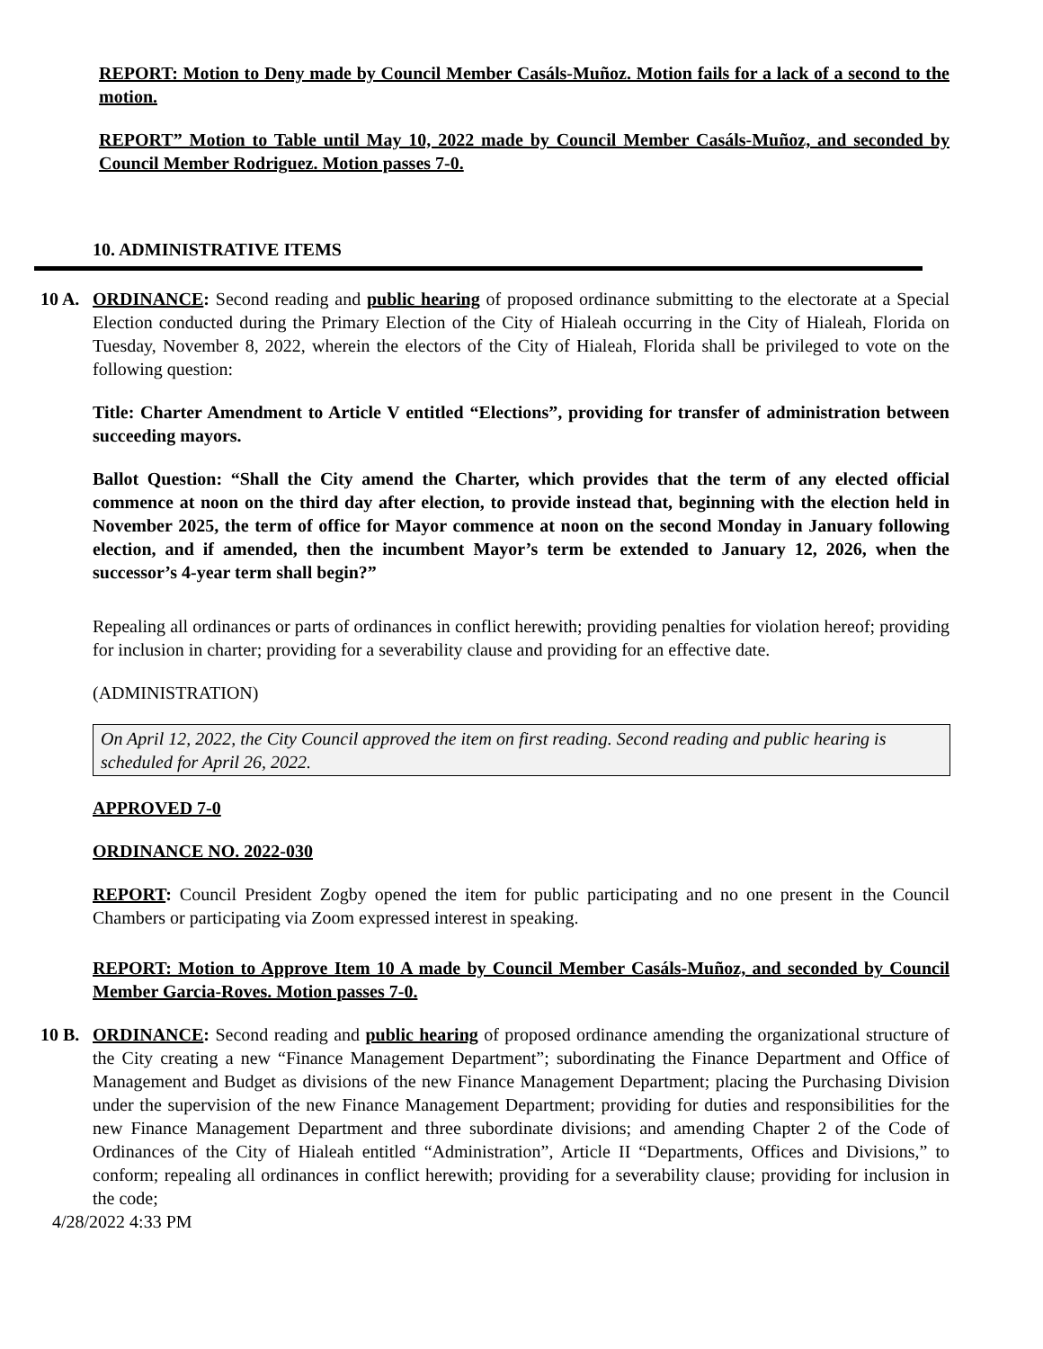REPORT: Motion to Deny made by Council Member Casáls-Muñoz. Motion fails for a lack of a second to the motion.
REPORT” Motion to Table until May 10, 2022 made by Council Member Casáls-Muñoz, and seconded by Council Member Rodriguez. Motion passes 7-0.
10. ADMINISTRATIVE ITEMS
10 A.
ORDINANCE: Second reading and public hearing of proposed ordinance submitting to the electorate at a Special Election conducted during the Primary Election of the City of Hialeah occurring in the City of Hialeah, Florida on Tuesday, November 8, 2022, wherein the electors of the City of Hialeah, Florida shall be privileged to vote on the following question:
Title: Charter Amendment to Article V entitled “Elections”, providing for transfer of administration between succeeding mayors.
Ballot Question: “Shall the City amend the Charter, which provides that the term of any elected official commence at noon on the third day after election, to provide instead that, beginning with the election held in November 2025, the term of office for Mayor commence at noon on the second Monday in January following election, and if amended, then the incumbent Mayor’s term be extended to January 12, 2026, when the successor’s 4-year term shall begin?”
Repealing all ordinances or parts of ordinances in conflict herewith; providing penalties for violation hereof; providing for inclusion in charter; providing for a severability clause and providing for an effective date.
(ADMINISTRATION)
On April 12, 2022, the City Council approved the item on first reading. Second reading and public hearing is scheduled for April 26, 2022.
APPROVED 7-0
ORDINANCE NO. 2022-030
REPORT: Council President Zogby opened the item for public participating and no one present in the Council Chambers or participating via Zoom expressed interest in speaking.
REPORT: Motion to Approve Item 10 A made by Council Member Casáls-Muñoz, and seconded by Council Member Garcia-Roves. Motion passes 7-0.
10 B.
ORDINANCE: Second reading and public hearing of proposed ordinance amending the organizational structure of the City creating a new “Finance Management Department”; subordinating the Finance Department and Office of Management and Budget as divisions of the new Finance Management Department; placing the Purchasing Division under the supervision of the new Finance Management Department; providing for duties and responsibilities for the new Finance Management Department and three subordinate divisions; and amending Chapter 2 of the Code of Ordinances of the City of Hialeah entitled “Administration”, Article II “Departments, Offices and Divisions,” to conform; repealing all ordinances in conflict herewith; providing for a severability clause; providing for inclusion in the code;
4/28/2022 4:33 PM